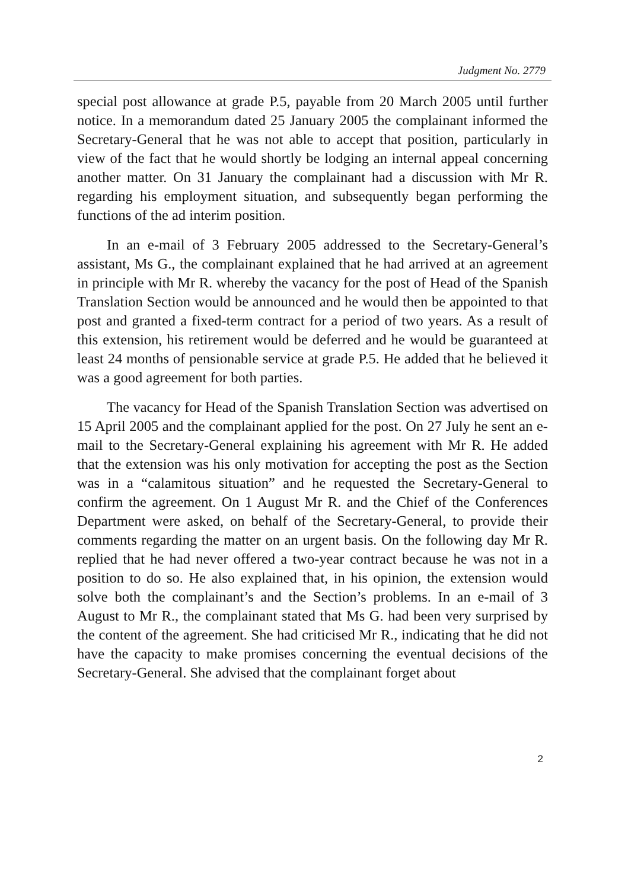Judgment No. 2779
special post allowance at grade P.5, payable from 20 March 2005 until further notice. In a memorandum dated 25 January 2005 the complainant informed the Secretary-General that he was not able to accept that position, particularly in view of the fact that he would shortly be lodging an internal appeal concerning another matter. On 31 January the complainant had a discussion with Mr R. regarding his employment situation, and subsequently began performing the functions of the ad interim position.
In an e-mail of 3 February 2005 addressed to the Secretary-General’s assistant, Ms G., the complainant explained that he had arrived at an agreement in principle with Mr R. whereby the vacancy for the post of Head of the Spanish Translation Section would be announced and he would then be appointed to that post and granted a fixed-term contract for a period of two years. As a result of this extension, his retirement would be deferred and he would be guaranteed at least 24 months of pensionable service at grade P.5. He added that he believed it was a good agreement for both parties.
The vacancy for Head of the Spanish Translation Section was advertised on 15 April 2005 and the complainant applied for the post. On 27 July he sent an e-mail to the Secretary-General explaining his agreement with Mr R. He added that the extension was his only motivation for accepting the post as the Section was in a “calamitous situation” and he requested the Secretary-General to confirm the agreement. On 1 August Mr R. and the Chief of the Conferences Department were asked, on behalf of the Secretary-General, to provide their comments regarding the matter on an urgent basis. On the following day Mr R. replied that he had never offered a two-year contract because he was not in a position to do so. He also explained that, in his opinion, the extension would solve both the complainant’s and the Section’s problems. In an e-mail of 3 August to Mr R., the complainant stated that Ms G. had been very surprised by the content of the agreement. She had criticised Mr R., indicating that he did not have the capacity to make promises concerning the eventual decisions of the Secretary-General. She advised that the complainant forget about
2